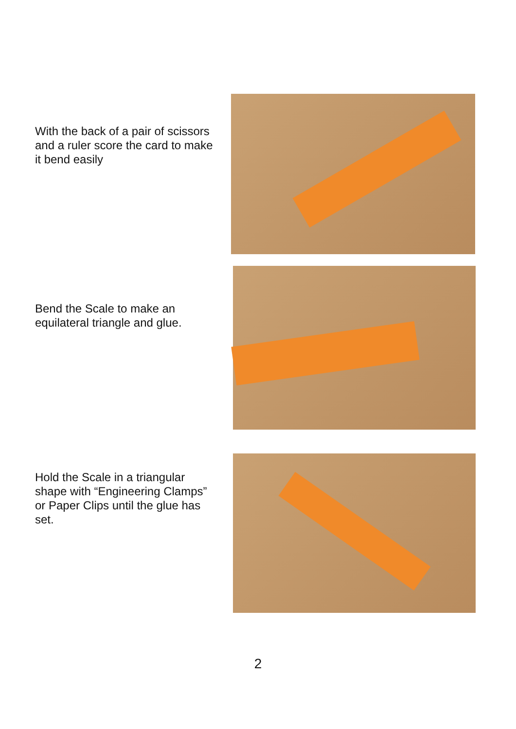With the back of a pair of scissors and a ruler score the card to make it bend easily
Bend the Scale to make an equilateral triangle and glue.
Hold the Scale in a triangular shape with “Engineering Clamps” or Paper Clips until the glue has set.
2